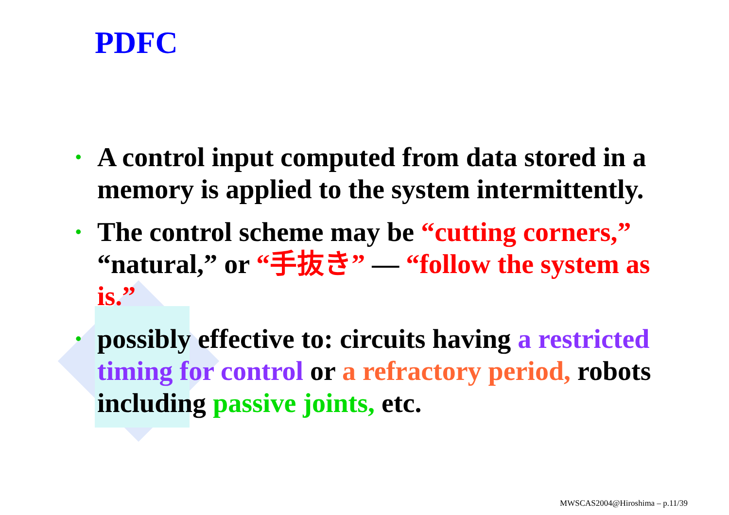PDFC
• A control input computed from data stored in a memory is applied to the system intermittently.
• The control scheme may be “cutting corners,” “natural,” or “手抜き” — “follow the system as is.”
• possibly effective to: circuits having a restricted timing for control or a refractory period, robots including passive joints, etc.
MWSCAS2004@Hiroshima – p.11/39